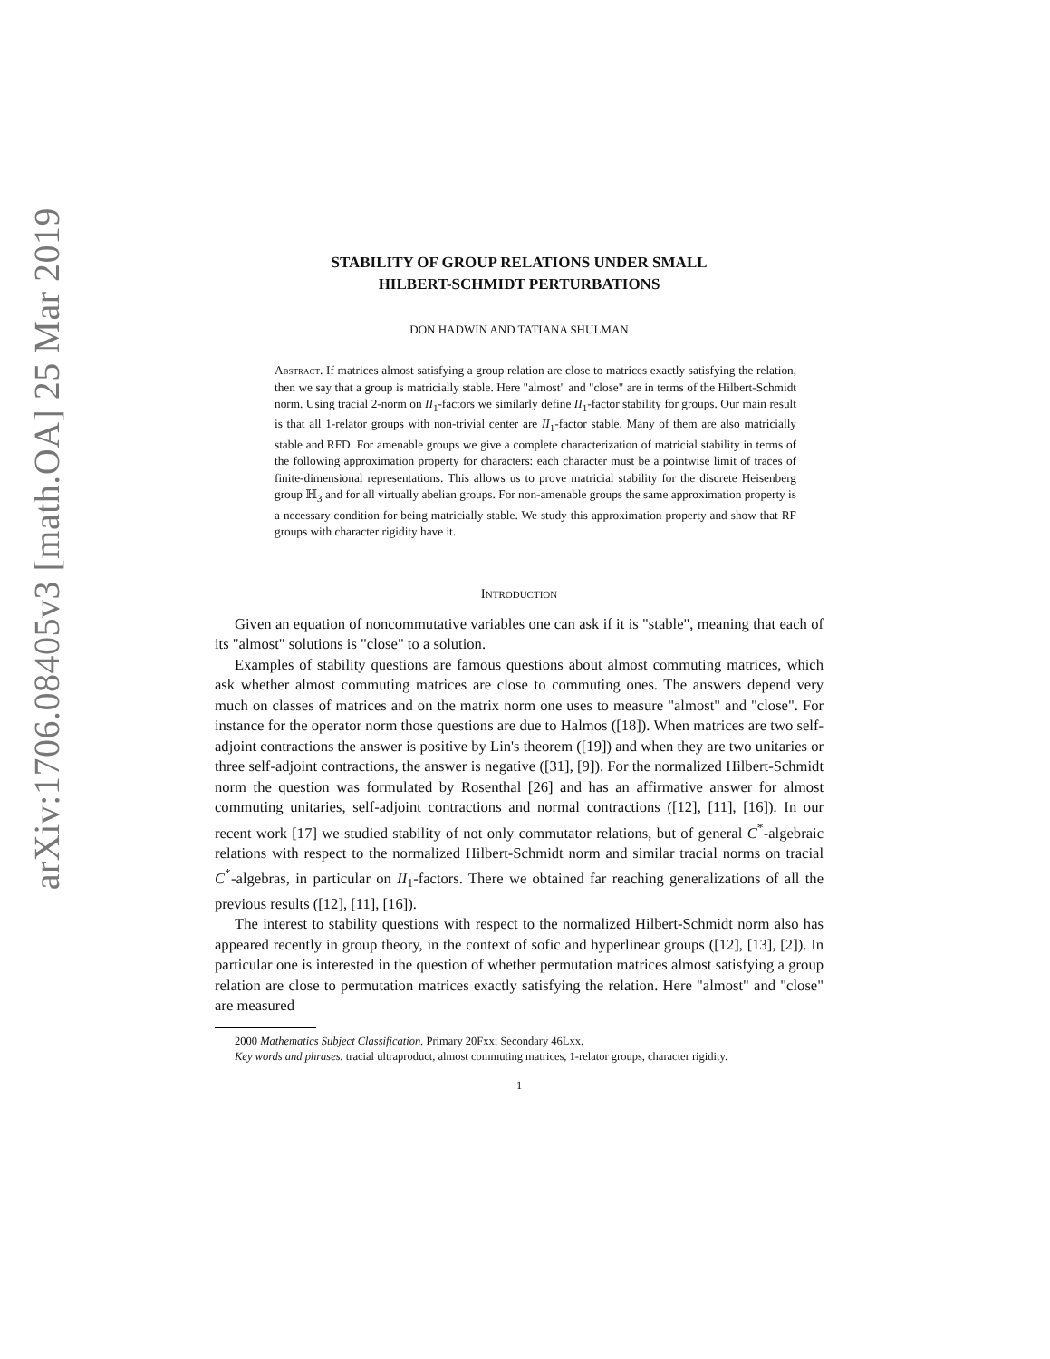arXiv:1706.08405v3 [math.OA] 25 Mar 2019
STABILITY OF GROUP RELATIONS UNDER SMALL
HILBERT-SCHMIDT PERTURBATIONS
DON HADWIN AND TATIANA SHULMAN
Abstract. If matrices almost satisfying a group relation are close to matrices exactly satisfying the relation, then we say that a group is matricially stable. Here "almost" and "close" are in terms of the Hilbert-Schmidt norm. Using tracial 2-norm on II<sub>1</sub>-factors we similarly define II<sub>1</sub>-factor stability for groups. Our main result is that all 1-relator groups with non-trivial center are II<sub>1</sub>-factor stable. Many of them are also matricially stable and RFD. For amenable groups we give a complete characterization of matricial stability in terms of the following approximation property for characters: each character must be a pointwise limit of traces of finite-dimensional representations. This allows us to prove matricial stability for the discrete Heisenberg group ℍ<sub>3</sub> and for all virtually abelian groups. For non-amenable groups the same approximation property is a necessary condition for being matricially stable. We study this approximation property and show that RF groups with character rigidity have it.
Introduction
Given an equation of noncommutative variables one can ask if it is "stable", meaning that each of its "almost" solutions is "close" to a solution.
Examples of stability questions are famous questions about almost commuting matrices, which ask whether almost commuting matrices are close to commuting ones. The answers depend very much on classes of matrices and on the matrix norm one uses to measure "almost" and "close". For instance for the operator norm those questions are due to Halmos ([18]). When matrices are two self-adjoint contractions the answer is positive by Lin's theorem ([19]) and when they are two unitaries or three self-adjoint contractions, the answer is negative ([31], [9]). For the normalized Hilbert-Schmidt norm the question was formulated by Rosenthal [26] and has an affirmative answer for almost commuting unitaries, self-adjoint contractions and normal contractions ([12], [11], [16]). In our recent work [17] we studied stability of not only commutator relations, but of general C<sup>*</sup>-algebraic relations with respect to the normalized Hilbert-Schmidt norm and similar tracial norms on tracial C<sup>*</sup>-algebras, in particular on II<sub>1</sub>-factors. There we obtained far reaching generalizations of all the previous results ([12], [11], [16]).
The interest to stability questions with respect to the normalized Hilbert-Schmidt norm also has appeared recently in group theory, in the context of sofic and hyperlinear groups ([12], [13], [2]). In particular one is interested in the question of whether permutation matrices almost satisfying a group relation are close to permutation matrices exactly satisfying the relation. Here "almost" and "close" are measured
2000 Mathematics Subject Classification. Primary 20Fxx; Secondary 46Lxx.
Key words and phrases. tracial ultraproduct, almost commuting matrices, 1-relator groups, character rigidity.
1